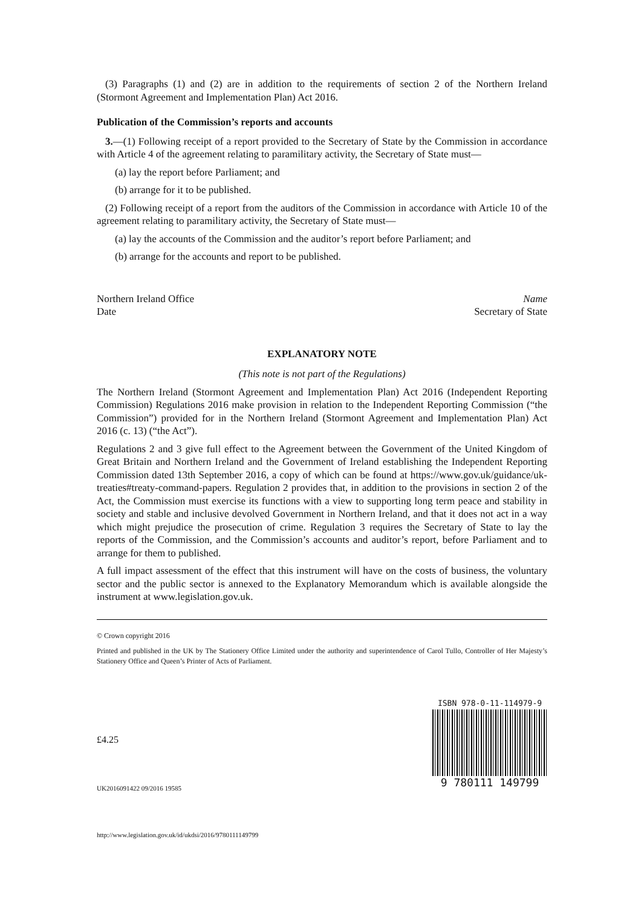(3) Paragraphs (1) and (2) are in addition to the requirements of section 2 of the Northern Ireland (Stormont Agreement and Implementation Plan) Act 2016.
Publication of the Commission’s reports and accounts
3.—(1) Following receipt of a report provided to the Secretary of State by the Commission in accordance with Article 4 of the agreement relating to paramilitary activity, the Secretary of State must—
(a) lay the report before Parliament; and
(b) arrange for it to be published.
(2) Following receipt of a report from the auditors of the Commission in accordance with Article 10 of the agreement relating to paramilitary activity, the Secretary of State must—
(a) lay the accounts of the Commission and the auditor’s report before Parliament; and
(b) arrange for the accounts and report to be published.
Northern Ireland Office
Date
Name
Secretary of State
EXPLANATORY NOTE
(This note is not part of the Regulations)
The Northern Ireland (Stormont Agreement and Implementation Plan) Act 2016 (Independent Reporting Commission) Regulations 2016 make provision in relation to the Independent Reporting Commission (“the Commission”) provided for in the Northern Ireland (Stormont Agreement and Implementation Plan) Act 2016 (c. 13) (“the Act”).
Regulations 2 and 3 give full effect to the Agreement between the Government of the United Kingdom of Great Britain and Northern Ireland and the Government of Ireland establishing the Independent Reporting Commission dated 13th September 2016, a copy of which can be found at https://www.gov.uk/guidance/uk-treaties#treaty-command-papers. Regulation 2 provides that, in addition to the provisions in section 2 of the Act, the Commission must exercise its functions with a view to supporting long term peace and stability in society and stable and inclusive devolved Government in Northern Ireland, and that it does not act in a way which might prejudice the prosecution of crime. Regulation 3 requires the Secretary of State to lay the reports of the Commission, and the Commission’s accounts and auditor’s report, before Parliament and to arrange for them to published.
A full impact assessment of the effect that this instrument will have on the costs of business, the voluntary sector and the public sector is annexed to the Explanatory Memorandum which is available alongside the instrument at www.legislation.gov.uk.
© Crown copyright 2016
Printed and published in the UK by The Stationery Office Limited under the authority and superintendence of Carol Tullo, Controller of Her Majesty’s Stationery Office and Queen’s Printer of Acts of Parliament.
£4.25
UK2016091422 09/2016 19585
http://www.legislation.gov.uk/id/ukdsi/2016/9780111149799
ISBN 978-0-11-114979-9
9 780111 149799